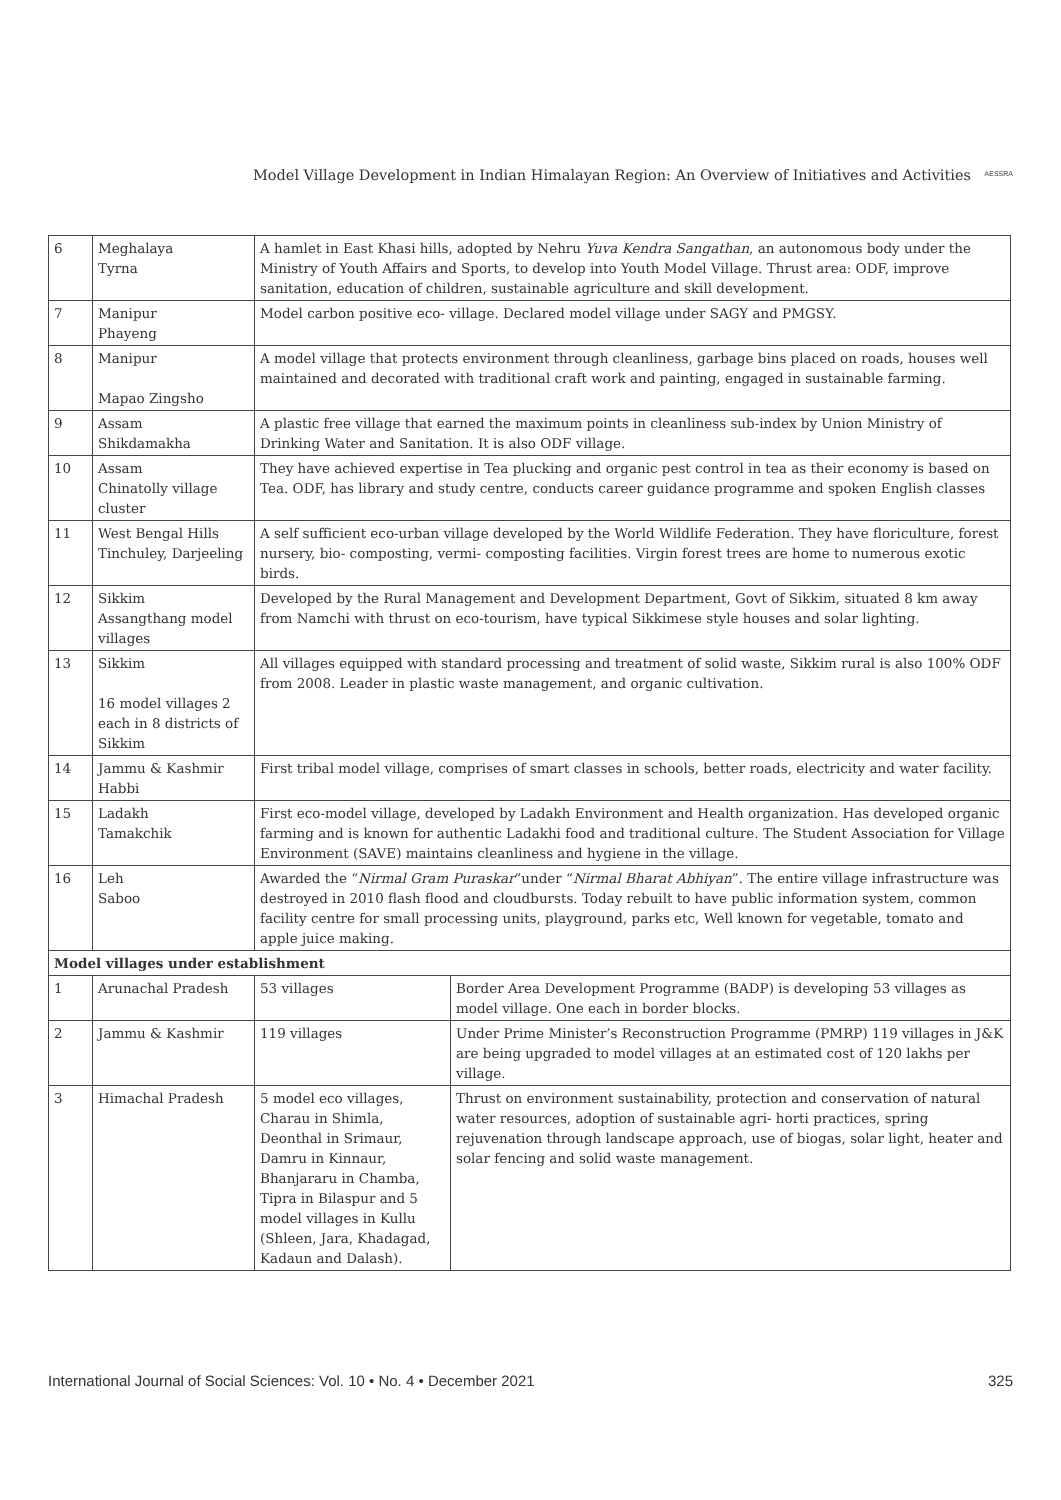Model Village Development in Indian Himalayan Region: An Overview of Initiatives and Activities AESSRA
| 6 | Meghalaya Tyrna | A hamlet in East Khasi hills, adopted by Nehru Yuva Kendra Sangathan , an autonomous body under the Ministry of Youth Affairs and Sports, to develop into Youth Model Village. Thrust area: ODF, improve sanitation, education of children, sustainable agriculture and skill development. | |
| 7 | Manipur Phayeng | Model carbon positive eco- village. Declared model village under SAGY and PMGSY. | |
| 8 | Manipur Mapao Zingsho | A model village that protects environment through cleanliness, garbage bins placed on roads, houses well maintained and decorated with traditional craft work and painting, engaged in sustainable farming. | |
| 9 | Assam Shikdamakha | A plastic free village that earned the maximum points in cleanliness sub-index by Union Ministry of Drinking Water and Sanitation. It is also ODF village. | |
| 10 | Assam Chinatolly village cluster | They have achieved expertise in Tea plucking and organic pest control in tea as their economy is based on Tea. ODF, has library and study centre, conducts career guidance programme and spoken English classes | |
| 11 | West Bengal Hills Tinchuley, Darjeeling | A self sufficient eco-urban village developed by the World Wildlife Federation. They have floriculture, forest nursery, bio- composting, vermi- composting facilities. Virgin forest trees are home to numerous exotic birds. | |
| 12 | Sikkim Assangthang model villages | Developed by the Rural Management and Development Department, Govt of Sikkim, situated 8 km away from Namchi with thrust on eco-tourism, have typical Sikkimese style houses and solar lighting. | |
| 13 | Sikkim 16 model villages 2 each in 8 districts of Sikkim | All villages equipped with standard processing and treatment of solid waste, Sikkim rural is also 100% ODF from 2008. Leader in plastic waste management, and organic cultivation. | |
| 14 | Jammu & Kashmir Habbi | First tribal model village, comprises of smart classes in schools, better roads, electricity and water facility. | |
| 15 | Ladakh Tamakchik | First eco-model village, developed by Ladakh Environment and Health organization. Has developed organic farming and is known for authentic Ladakhi food and traditional culture. The Student Association for Village Environment (SAVE) maintains cleanliness and hygiene in the village. | |
| 16 | Leh Saboo | Awarded the “ Nirmal Gram Puraskar ”under “ Nirmal Bharat Abhiyan ”. The entire village infrastructure was destroyed in 2010 flash flood and cloudbursts. Today rebuilt to have public information system, common facility centre for small processing units, playground, parks etc, Well known for vegetable, tomato and apple juice making. | |
| Model villages under establishment | | | |
| 1 | Arunachal Pradesh | 53 villages | Border Area Development Programme (BADP) is developing 53 villages as model village. One each in border blocks. |
| 2 | Jammu & Kashmir | 119 villages | Under Prime Minister’s Reconstruction Programme (PMRP) 119 villages in J&K are being upgraded to model villages at an estimated cost of 120 lakhs per village. |
| 3 | Himachal Pradesh | 5 model eco villages, Charau in Shimla, Deonthal in Srimaur, Damru in Kinnaur, Bhanjararu in Chamba, Tipra in Bilaspur and 5 model villages in Kullu (Shleen, Jara, Khadagad, Kadaun and Dalash). | Thrust on environment sustainability, protection and conservation of natural water resources, adoption of sustainable agri- horti practices, spring rejuvenation through landscape approach, use of biogas, solar light, heater and solar fencing and solid waste management. |
International Journal of Social Sciences: Vol. 10 • No. 4 • December 2021 325